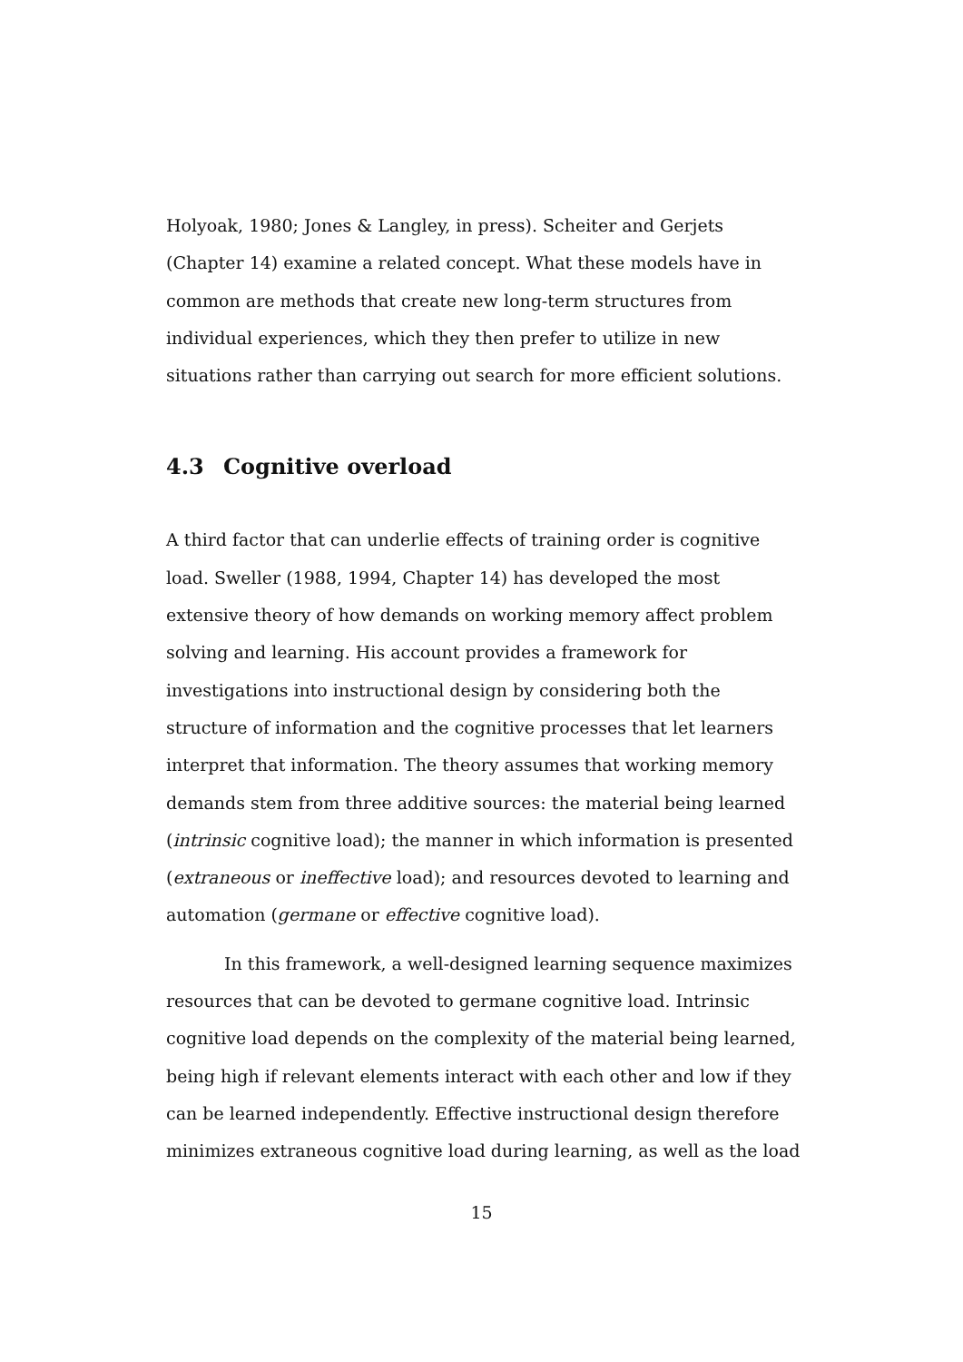Holyoak, 1980; Jones & Langley, in press). Scheiter and Gerjets (Chapter 14) examine a related concept. What these models have in common are methods that create new long-term structures from individual experiences, which they then prefer to utilize in new situations rather than carrying out search for more efficient solutions.
4.3 Cognitive overload
A third factor that can underlie effects of training order is cognitive load. Sweller (1988, 1994, Chapter 14) has developed the most extensive theory of how demands on working memory affect problem solving and learning. His account provides a framework for investigations into instructional design by considering both the structure of information and the cognitive processes that let learners interpret that information. The theory assumes that working memory demands stem from three additive sources: the material being learned (intrinsic cognitive load); the manner in which information is presented (extraneous or ineffective load); and resources devoted to learning and automation (germane or effective cognitive load).
In this framework, a well-designed learning sequence maximizes resources that can be devoted to germane cognitive load. Intrinsic cognitive load depends on the complexity of the material being learned, being high if relevant elements interact with each other and low if they can be learned independently. Effective instructional design therefore minimizes extraneous cognitive load during learning, as well as the load
15